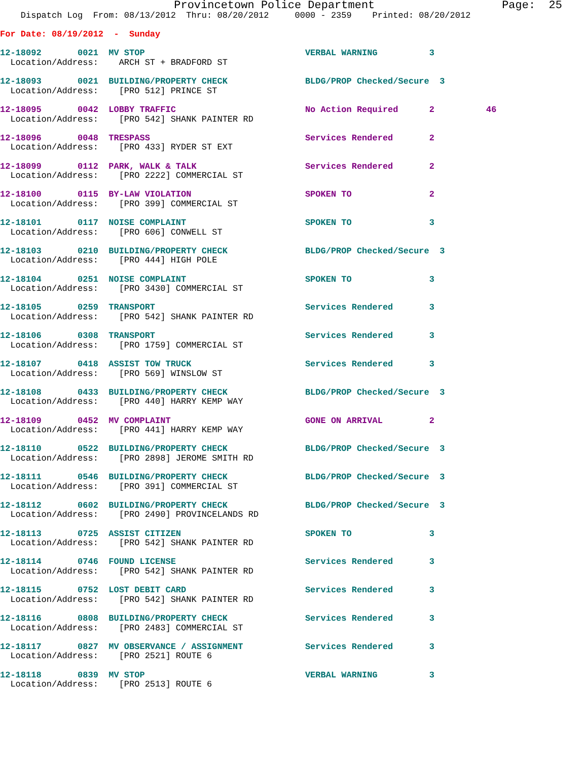Provincetown Police Department                   Page:  25
    Dispatch Log  From: 08/13/2012  Thru: 08/20/2012     0000 - 2359    Printed: 08/20/2012
For Date: 08/19/2012  -  Sunday
12-18092       0021  MV STOP                               VERBAL WARNING          3
  Location/Address:    ARCH ST + BRADFORD ST
12-18093       0021  BUILDING/PROPERTY CHECK               BLDG/PROP Checked/Secure  3
  Location/Address:    [PRO 512] PRINCE ST
12-18095       0042  LOBBY TRAFFIC                         No Action Required      2          46
  Location/Address:    [PRO 542] SHANK PAINTER RD
12-18096       0048  TRESPASS                              Services Rendered       2
  Location/Address:    [PRO 433] RYDER ST EXT
12-18099       0112  PARK, WALK & TALK                     Services Rendered       2
  Location/Address:    [PRO 2222] COMMERCIAL ST
12-18100       0115  BY-LAW VIOLATION                      SPOKEN TO               2
  Location/Address:    [PRO 399] COMMERCIAL ST
12-18101       0117  NOISE COMPLAINT                       SPOKEN TO               3
  Location/Address:    [PRO 606] CONWELL ST
12-18103       0210  BUILDING/PROPERTY CHECK               BLDG/PROP Checked/Secure  3
  Location/Address:    [PRO 444] HIGH POLE
12-18104       0251  NOISE COMPLAINT                       SPOKEN TO               3
  Location/Address:    [PRO 3430] COMMERCIAL ST
12-18105       0259  TRANSPORT                             Services Rendered       3
  Location/Address:    [PRO 542] SHANK PAINTER RD
12-18106       0308  TRANSPORT                             Services Rendered       3
  Location/Address:    [PRO 1759] COMMERCIAL ST
12-18107       0418  ASSIST TOW TRUCK                      Services Rendered       3
  Location/Address:    [PRO 569] WINSLOW ST
12-18108       0433  BUILDING/PROPERTY CHECK               BLDG/PROP Checked/Secure  3
  Location/Address:    [PRO 440] HARRY KEMP WAY
12-18109       0452  MV COMPLAINT                          GONE ON ARRIVAL         2
  Location/Address:    [PRO 441] HARRY KEMP WAY
12-18110       0522  BUILDING/PROPERTY CHECK               BLDG/PROP Checked/Secure  3
  Location/Address:    [PRO 2898] JEROME SMITH RD
12-18111       0546  BUILDING/PROPERTY CHECK               BLDG/PROP Checked/Secure  3
  Location/Address:    [PRO 391] COMMERCIAL ST
12-18112       0602  BUILDING/PROPERTY CHECK               BLDG/PROP Checked/Secure  3
  Location/Address:    [PRO 2490] PROVINCELANDS RD
12-18113       0725  ASSIST CITIZEN                        SPOKEN TO               3
  Location/Address:    [PRO 542] SHANK PAINTER RD
12-18114       0746  FOUND LICENSE                         Services Rendered       3
  Location/Address:    [PRO 542] SHANK PAINTER RD
12-18115       0752  LOST DEBIT CARD                       Services Rendered       3
  Location/Address:    [PRO 542] SHANK PAINTER RD
12-18116       0808  BUILDING/PROPERTY CHECK               Services Rendered       3
  Location/Address:    [PRO 2483] COMMERCIAL ST
12-18117       0827  MV OBSERVANCE / ASSIGNMENT            Services Rendered       3
  Location/Address:    [PRO 2521] ROUTE 6
12-18118       0839  MV STOP                               VERBAL WARNING          3
  Location/Address:    [PRO 2513] ROUTE 6